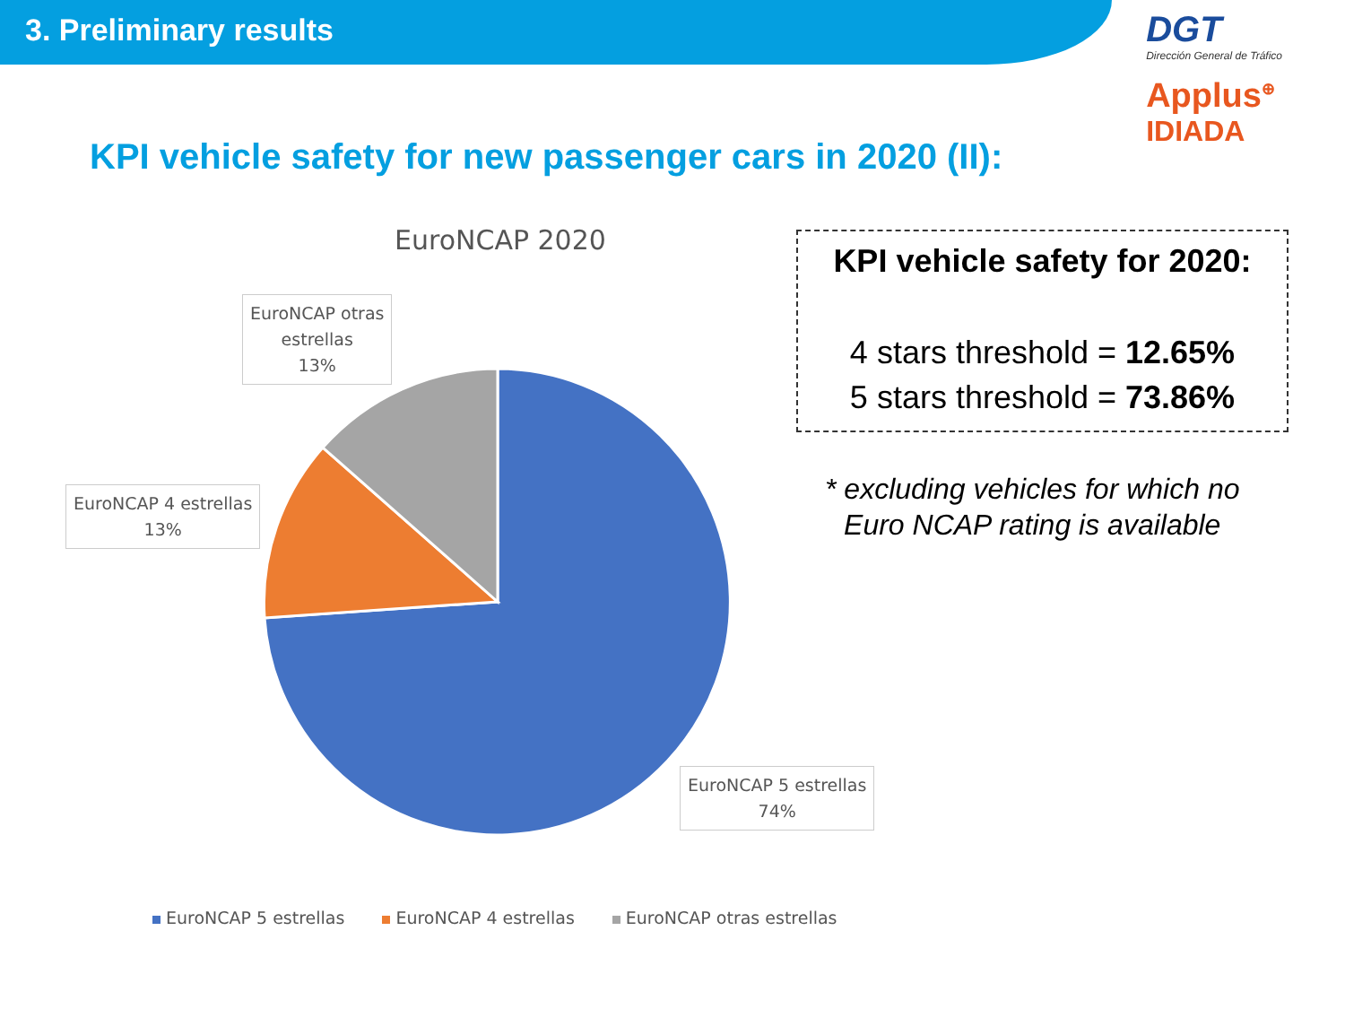3. Preliminary results
DGT
Dirección General de Tráfico
Applus<sup>⊕</sup>
IDIADA
KPI vehicle safety for new passenger cars in 2020 (II):
EuroNCAP 2020
EuroNCAP otras
estrellas
13%
EuroNCAP 4 estrellas
13%
EuroNCAP 5 estrellas
74%
EuroNCAP 5 estrellas EuroNCAP 4 estrellas EuroNCAP otras estrellas
KPI vehicle safety for 2020:
4 stars threshold = 12.65%
5 stars threshold = 73.86%
* excluding vehicles for which no
Euro NCAP rating is available